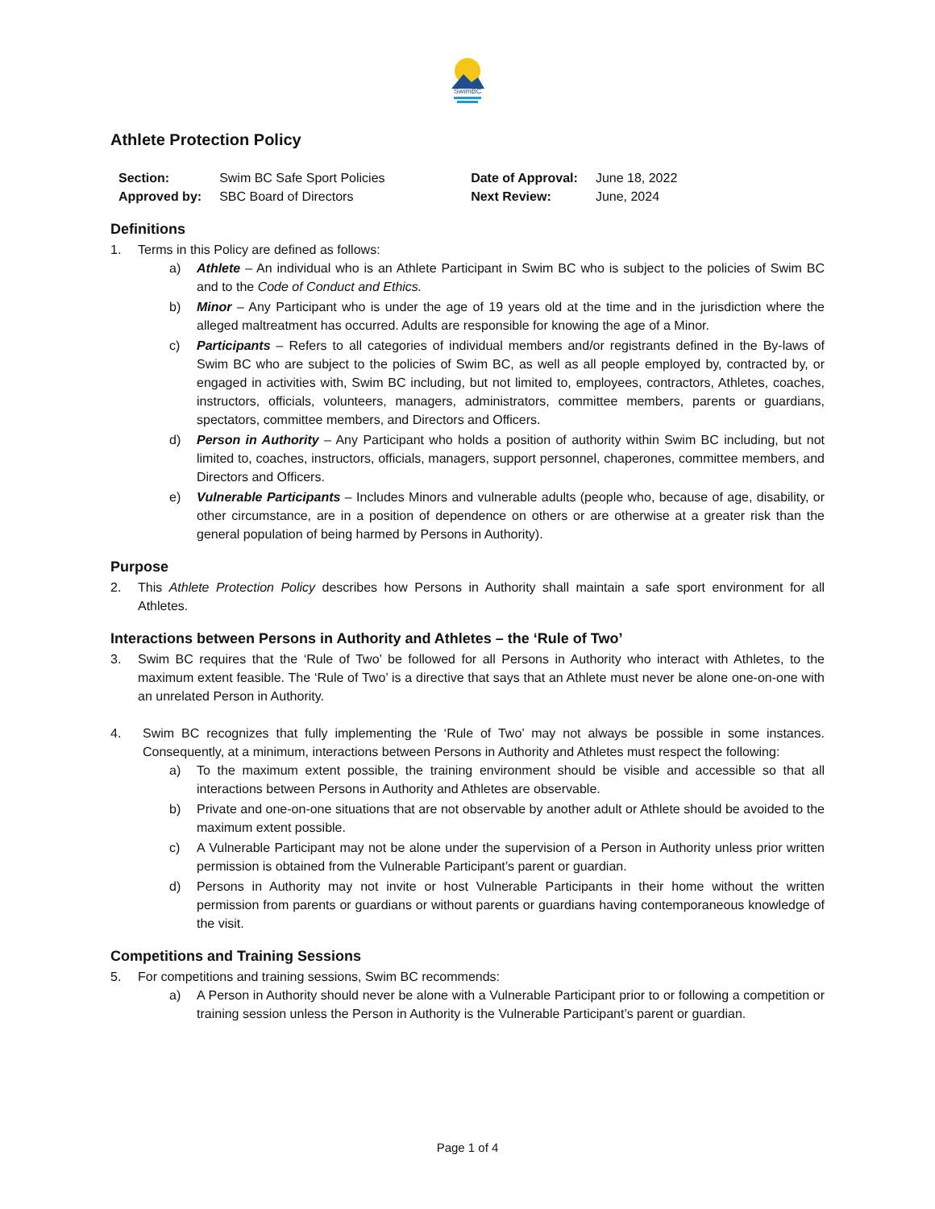SwimBC
Athlete Protection Policy
| Section: | Swim BC Safe Sport Policies | Date of Approval: | June 18, 2022 |
| Approved by: | SBC Board of Directors | Next Review: | June, 2024 |
Definitions
1. Terms in this Policy are defined as follows:
a) Athlete – An individual who is an Athlete Participant in Swim BC who is subject to the policies of Swim BC and to the Code of Conduct and Ethics.
b) Minor – Any Participant who is under the age of 19 years old at the time and in the jurisdiction where the alleged maltreatment has occurred. Adults are responsible for knowing the age of a Minor.
c) Participants – Refers to all categories of individual members and/or registrants defined in the By-laws of Swim BC who are subject to the policies of Swim BC, as well as all people employed by, contracted by, or engaged in activities with, Swim BC including, but not limited to, employees, contractors, Athletes, coaches, instructors, officials, volunteers, managers, administrators, committee members, parents or guardians, spectators, committee members, and Directors and Officers.
d) Person in Authority – Any Participant who holds a position of authority within Swim BC including, but not limited to, coaches, instructors, officials, managers, support personnel, chaperones, committee members, and Directors and Officers.
e) Vulnerable Participants – Includes Minors and vulnerable adults (people who, because of age, disability, or other circumstance, are in a position of dependence on others or are otherwise at a greater risk than the general population of being harmed by Persons in Authority).
Purpose
2. This Athlete Protection Policy describes how Persons in Authority shall maintain a safe sport environment for all Athletes.
Interactions between Persons in Authority and Athletes – the ‘Rule of Two’
3. Swim BC requires that the ‘Rule of Two’ be followed for all Persons in Authority who interact with Athletes, to the maximum extent feasible. The ‘Rule of Two’ is a directive that says that an Athlete must never be alone one-on-one with an unrelated Person in Authority.
4. Swim BC recognizes that fully implementing the ‘Rule of Two’ may not always be possible in some instances. Consequently, at a minimum, interactions between Persons in Authority and Athletes must respect the following:
a) To the maximum extent possible, the training environment should be visible and accessible so that all interactions between Persons in Authority and Athletes are observable.
b) Private and one-on-one situations that are not observable by another adult or Athlete should be avoided to the maximum extent possible.
c) A Vulnerable Participant may not be alone under the supervision of a Person in Authority unless prior written permission is obtained from the Vulnerable Participant’s parent or guardian.
d) Persons in Authority may not invite or host Vulnerable Participants in their home without the written permission from parents or guardians or without parents or guardians having contemporaneous knowledge of the visit.
Competitions and Training Sessions
5. For competitions and training sessions, Swim BC recommends:
a) A Person in Authority should never be alone with a Vulnerable Participant prior to or following a competition or training session unless the Person in Authority is the Vulnerable Participant’s parent or guardian.
Page 1 of 4